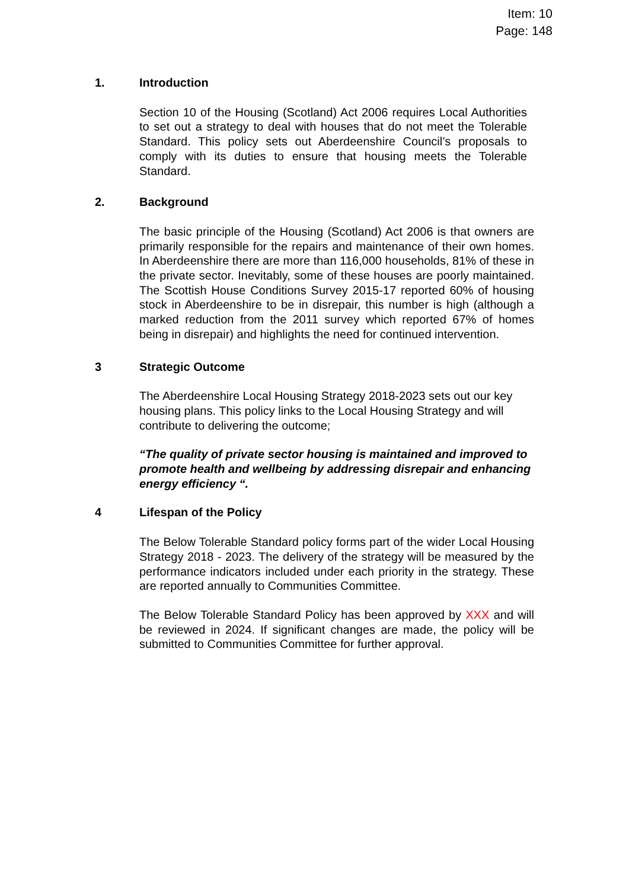Item: 10
Page: 148
1. Introduction
Section 10 of the Housing (Scotland) Act 2006 requires Local Authorities to set out a strategy to deal with houses that do not meet the Tolerable Standard. This policy sets out Aberdeenshire Council’s proposals to comply with its duties to ensure that housing meets the Tolerable Standard.
2. Background
The basic principle of the Housing (Scotland) Act 2006 is that owners are primarily responsible for the repairs and maintenance of their own homes. In Aberdeenshire there are more than 116,000 households, 81% of these in the private sector. Inevitably, some of these houses are poorly maintained. The Scottish House Conditions Survey 2015-17 reported 60% of housing stock in Aberdeenshire to be in disrepair, this number is high (although a marked reduction from the 2011 survey which reported 67% of homes being in disrepair) and highlights the need for continued intervention.
3 Strategic Outcome
The Aberdeenshire Local Housing Strategy 2018-2023 sets out our key housing plans. This policy links to the Local Housing Strategy and will contribute to delivering the outcome;
“The quality of private sector housing is maintained and improved to promote health and wellbeing by addressing disrepair and enhancing energy efficiency “.
4 Lifespan of the Policy
The Below Tolerable Standard policy forms part of the wider Local Housing Strategy 2018 - 2023. The delivery of the strategy will be measured by the performance indicators included under each priority in the strategy. These are reported annually to Communities Committee.
The Below Tolerable Standard Policy has been approved by XXX and will be reviewed in 2024. If significant changes are made, the policy will be submitted to Communities Committee for further approval.